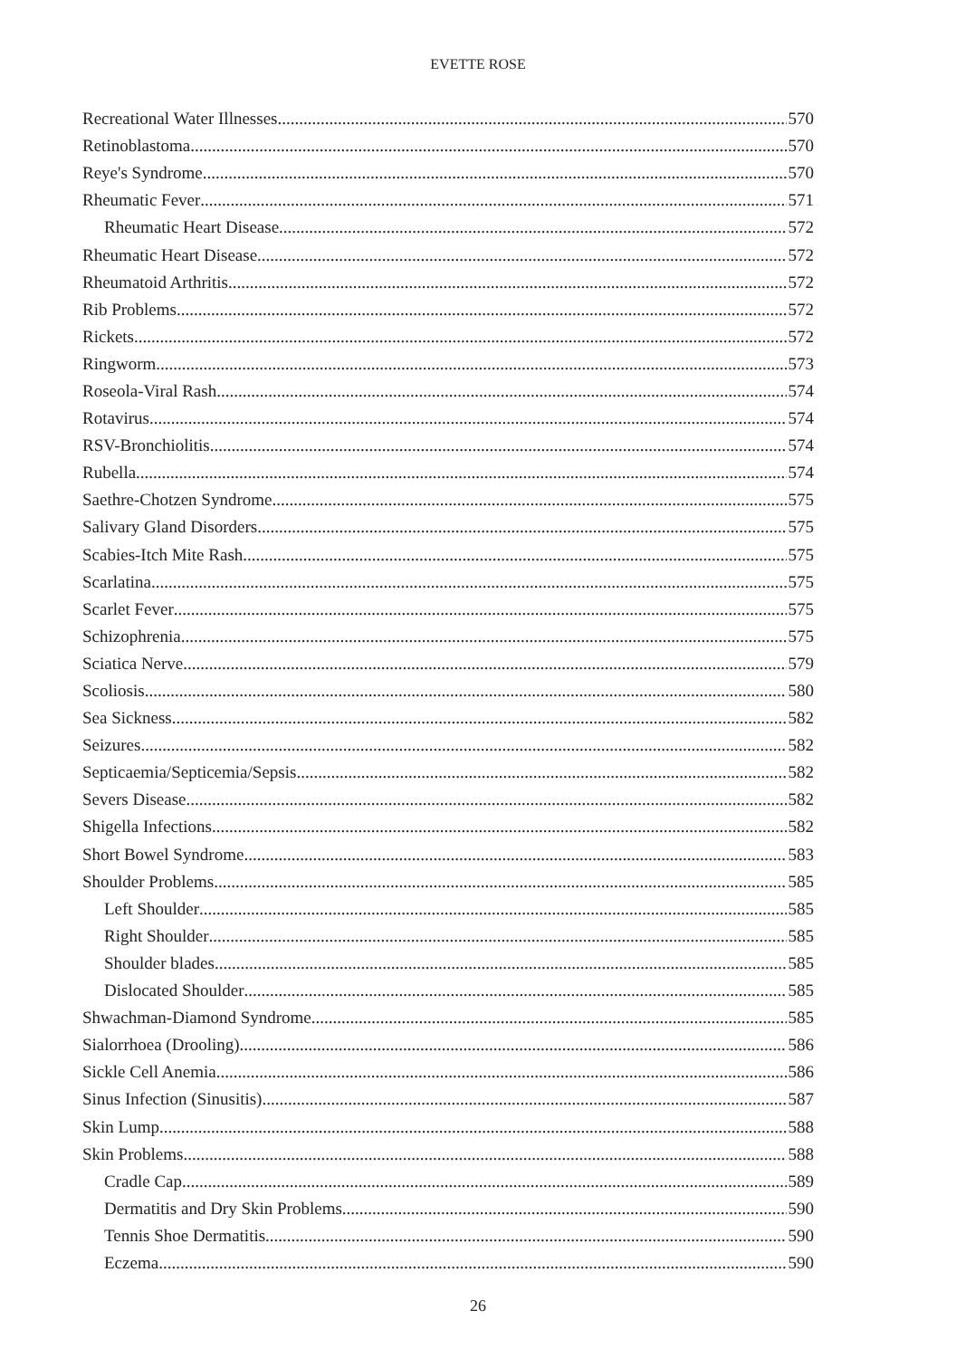EVETTE ROSE
Recreational Water Illnesses 570
Retinoblastoma 570
Reye's Syndrome 570
Rheumatic Fever 571
Rheumatic Heart Disease 572
Rheumatic Heart Disease 572
Rheumatoid Arthritis 572
Rib Problems 572
Rickets 572
Ringworm 573
Roseola-Viral Rash 574
Rotavirus 574
RSV-Bronchiolitis 574
Rubella 574
Saethre-Chotzen Syndrome 575
Salivary Gland Disorders 575
Scabies-Itch Mite Rash 575
Scarlatina 575
Scarlet Fever 575
Schizophrenia 575
Sciatica Nerve 579
Scoliosis 580
Sea Sickness 582
Seizures 582
Septicaemia/Septicemia/Sepsis 582
Severs Disease 582
Shigella Infections 582
Short Bowel Syndrome 583
Shoulder Problems 585
Left Shoulder 585
Right Shoulder 585
Shoulder blades 585
Dislocated Shoulder 585
Shwachman-Diamond Syndrome 585
Sialorrhoea (Drooling) 586
Sickle Cell Anemia 586
Sinus Infection (Sinusitis) 587
Skin Lump 588
Skin Problems 588
Cradle Cap 589
Dermatitis and Dry Skin Problems 590
Tennis Shoe Dermatitis 590
Eczema 590
26